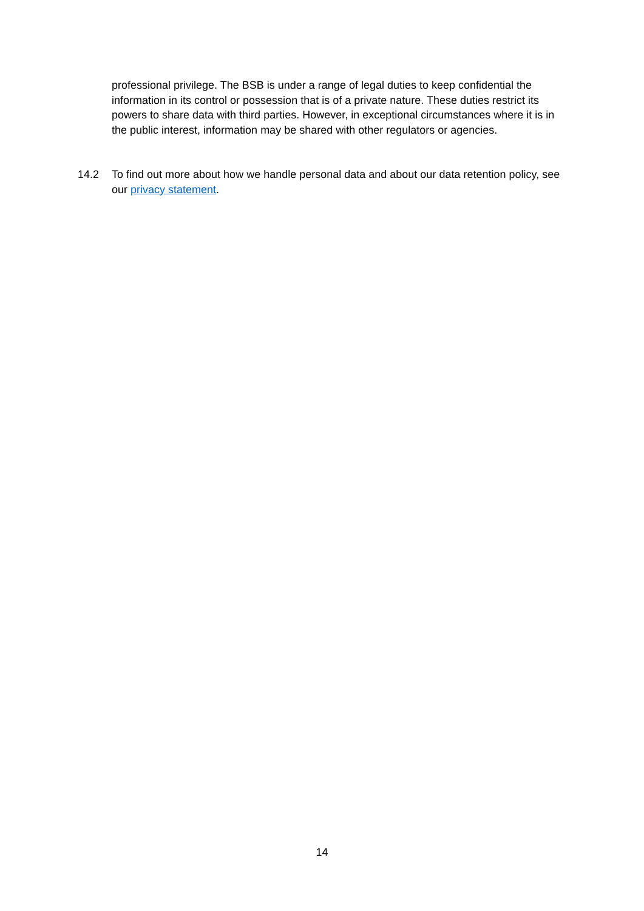professional privilege. The BSB is under a range of legal duties to keep confidential the information in its control or possession that is of a private nature. These duties restrict its powers to share data with third parties. However, in exceptional circumstances where it is in the public interest, information may be shared with other regulators or agencies.
14.2 To find out more about how we handle personal data and about our data retention policy, see our privacy statement.
14